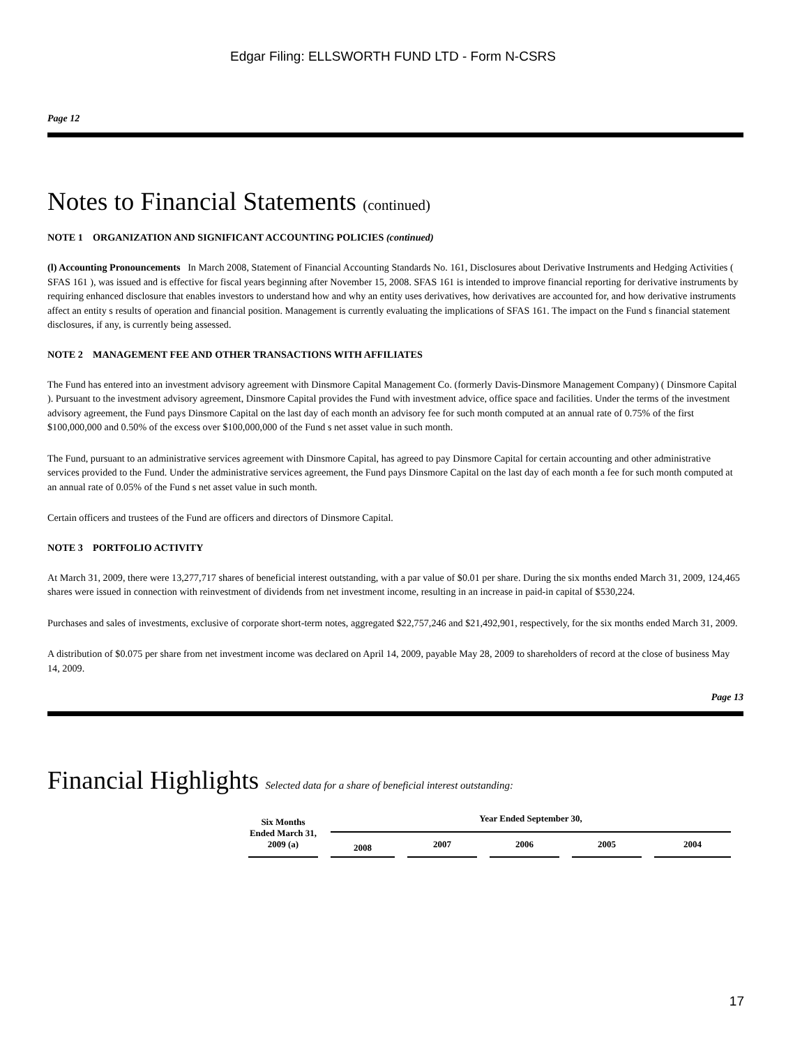Edgar Filing: ELLSWORTH FUND LTD - Form N-CSRS
Page 12
Notes to Financial Statements (continued)
NOTE 1 ORGANIZATION AND SIGNIFICANT ACCOUNTING POLICIES (continued)
(l) Accounting Pronouncements In March 2008, Statement of Financial Accounting Standards No. 161, Disclosures about Derivative Instruments and Hedging Activities ( SFAS 161 ), was issued and is effective for fiscal years beginning after November 15, 2008. SFAS 161 is intended to improve financial reporting for derivative instruments by requiring enhanced disclosure that enables investors to understand how and why an entity uses derivatives, how derivatives are accounted for, and how derivative instruments affect an entity s results of operation and financial position. Management is currently evaluating the implications of SFAS 161. The impact on the Fund s financial statement disclosures, if any, is currently being assessed.
NOTE 2 MANAGEMENT FEE AND OTHER TRANSACTIONS WITH AFFILIATES
The Fund has entered into an investment advisory agreement with Dinsmore Capital Management Co. (formerly Davis-Dinsmore Management Company) ( Dinsmore Capital ). Pursuant to the investment advisory agreement, Dinsmore Capital provides the Fund with investment advice, office space and facilities. Under the terms of the investment advisory agreement, the Fund pays Dinsmore Capital on the last day of each month an advisory fee for such month computed at an annual rate of 0.75% of the first $100,000,000 and 0.50% of the excess over $100,000,000 of the Fund s net asset value in such month.
The Fund, pursuant to an administrative services agreement with Dinsmore Capital, has agreed to pay Dinsmore Capital for certain accounting and other administrative services provided to the Fund. Under the administrative services agreement, the Fund pays Dinsmore Capital on the last day of each month a fee for such month computed at an annual rate of 0.05% of the Fund s net asset value in such month.
Certain officers and trustees of the Fund are officers and directors of Dinsmore Capital.
NOTE 3 PORTFOLIO ACTIVITY
At March 31, 2009, there were 13,277,717 shares of beneficial interest outstanding, with a par value of $0.01 per share. During the six months ended March 31, 2009, 124,465 shares were issued in connection with reinvestment of dividends from net investment income, resulting in an increase in paid-in capital of $530,224.
Purchases and sales of investments, exclusive of corporate short-term notes, aggregated $22,757,246 and $21,492,901, respectively, for the six months ended March 31, 2009.
A distribution of $0.075 per share from net investment income was declared on April 14, 2009, payable May 28, 2009 to shareholders of record at the close of business May 14, 2009.
Page 13
Financial Highlights Selected data for a share of beneficial interest outstanding:
| Six Months Ended March 31, 2009 (a) | Year Ended September 30, | | | | |
| | 2008 | 2007 | 2006 | 2005 | 2004 |
17